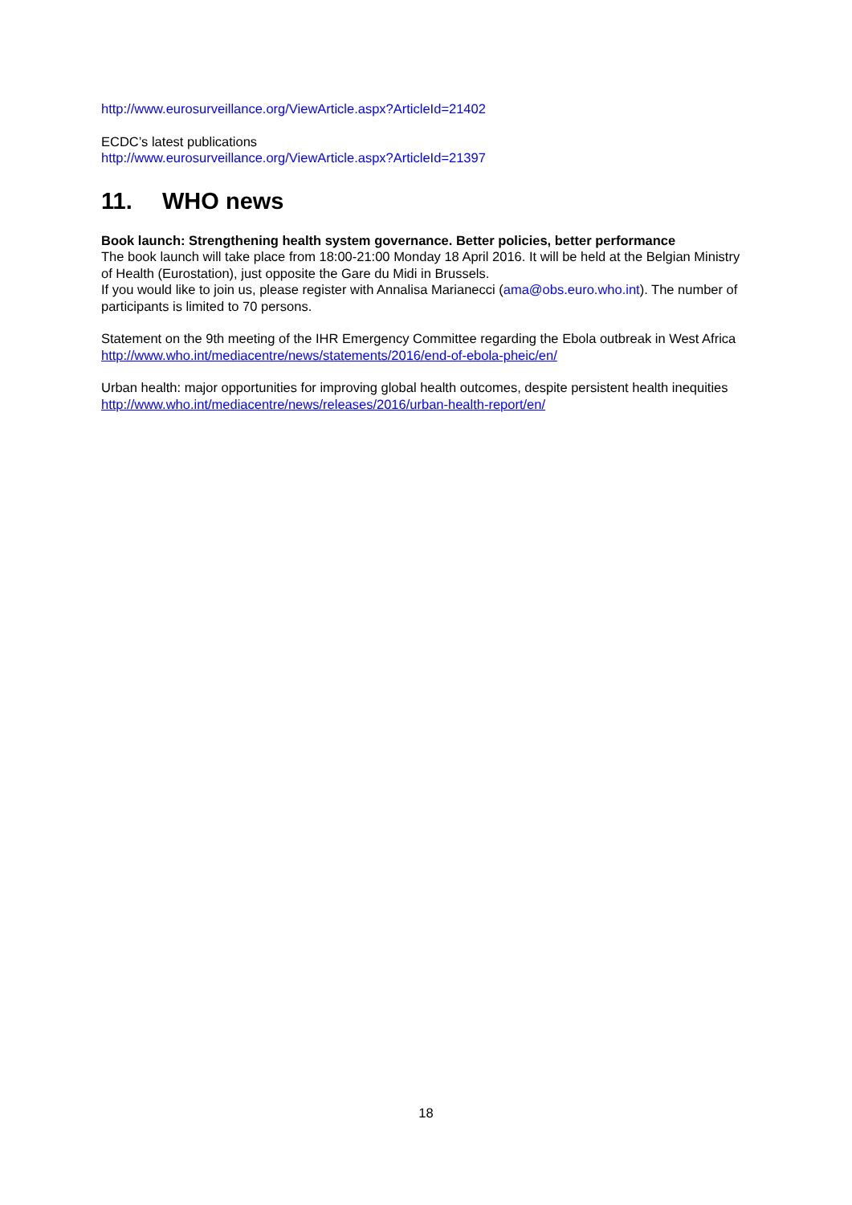http://www.eurosurveillance.org/ViewArticle.aspx?ArticleId=21402
ECDC’s latest publications
http://www.eurosurveillance.org/ViewArticle.aspx?ArticleId=21397
11. WHO news
Book launch: Strengthening health system governance. Better policies, better performance
The book launch will take place from 18:00-21:00 Monday 18 April 2016. It will be held at the Belgian Ministry of Health (Eurostation), just opposite the Gare du Midi in Brussels.
If you would like to join us, please register with Annalisa Marianecci (ama@obs.euro.who.int). The number of participants is limited to 70 persons.
Statement on the 9th meeting of the IHR Emergency Committee regarding the Ebola outbreak in West Africa
http://www.who.int/mediacentre/news/statements/2016/end-of-ebola-pheic/en/
Urban health: major opportunities for improving global health outcomes, despite persistent health inequities
http://www.who.int/mediacentre/news/releases/2016/urban-health-report/en/
18